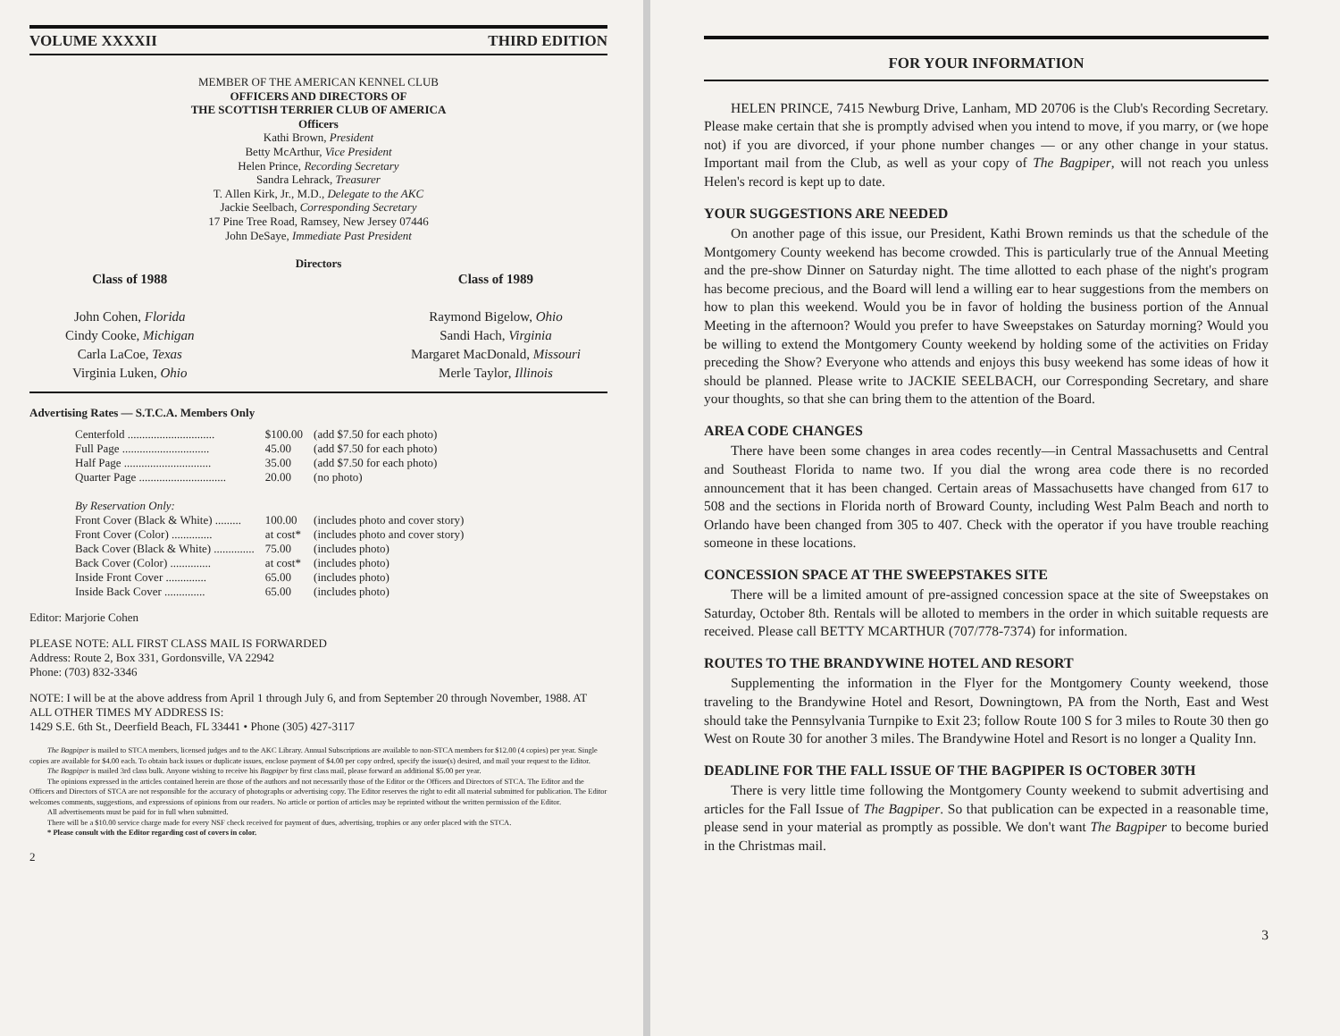VOLUME XXXXII THIRD EDITION
MEMBER OF THE AMERICAN KENNEL CLUB
OFFICERS AND DIRECTORS OF
THE SCOTTISH TERRIER CLUB OF AMERICA
Officers
Kathi Brown, President
Betty McArthur, Vice President
Helen Prince, Recording Secretary
Sandra Lehrack, Treasurer
T. Allen Kirk, Jr., M.D., Delegate to the AKC
Jackie Seelbach, Corresponding Secretary
17 Pine Tree Road, Ramsey, New Jersey 07446
John DeSaye, Immediate Past President
Directors
Class of 1988
John Cohen, Florida
Cindy Cooke, Michigan
Carla LaCoe, Texas
Virginia Luken, Ohio
Class of 1989
Raymond Bigelow, Ohio
Sandi Hach, Virginia
Margaret MacDonald, Missouri
Merle Taylor, Illinois
Advertising Rates — S.T.C.A. Members Only
| Centerfold .............................. | $100.00 | (add $7.50 for each photo) |
| Full Page .............................. | 45.00 | (add $7.50 for each photo) |
| Half Page .............................. | 35.00 | (add $7.50 for each photo) |
| Quarter Page .............................. | 20.00 | (no photo) |
| By Reservation Only: | | |
| Front Cover (Black & White) ......... | 100.00 | (includes photo and cover story) |
| Front Cover (Color) .............. | at cost* | (includes photo and cover story) |
| Back Cover (Black & White) .............. | 75.00 | (includes photo) |
| Back Cover (Color) .............. | at cost* | (includes photo) |
| Inside Front Cover .............. | 65.00 | (includes photo) |
| Inside Back Cover .............. | 65.00 | (includes photo) |
Editor: Marjorie Cohen
PLEASE NOTE: ALL FIRST CLASS MAIL IS FORWARDED
Address: Route 2, Box 331, Gordonsville, VA 22942
Phone: (703) 832-3346
NOTE: I will be at the above address from April 1 through July 6, and from September 20 through November, 1988. AT ALL OTHER TIMES MY ADDRESS IS:
1429 S.E. 6th St., Deerfield Beach, FL 33441 • Phone (305) 427-3117
The Bagpiper is mailed to STCA members, licensed judges and to the AKC Library. Annual Subscriptions are available to non-STCA members for $12.00 (4 copies) per year. Single copies are available for $4.00 each. To obtain back issues or duplicate issues, enclose payment of $4.00 per copy ordred, specify the issue(s) desired, and mail your request to the Editor.
The Bagpiper is mailed 3rd class bulk. Anyone wishing to receive his Bagpiper by first class mail, please forward an additional $5.00 per year.
The opinions expressed in the articles contained herein are those of the authors and not necessarily those of the Editor or the Officers and Directors of STCA. The Editor and the Officers and Directors of STCA are not responsible for the accuracy of photographs or advertising copy. The Editor reserves the right to edit all material submitted for publication. The Editor welcomes comments, suggestions, and expressions of opinions from our readers. No article or portion of articles may be reprinted without the written permission of the Editor.
All advertisements must be paid for in full when submitted.
There will be a $10.00 service charge made for every NSF check received for payment of dues, advertising, trophies or any order placed with the STCA.
* Please consult with the Editor regarding cost of covers in color.
2
FOR YOUR INFORMATION
HELEN PRINCE, 7415 Newburg Drive, Lanham, MD 20706 is the Club's Recording Secretary. Please make certain that she is promptly advised when you intend to move, if you marry, or (we hope not) if you are divorced, if your phone number changes — or any other change in your status. Important mail from the Club, as well as your copy of The Bagpiper, will not reach you unless Helen's record is kept up to date.
YOUR SUGGESTIONS ARE NEEDED
On another page of this issue, our President, Kathi Brown reminds us that the schedule of the Montgomery County weekend has become crowded. This is particularly true of the Annual Meeting and the pre-show Dinner on Saturday night. The time allotted to each phase of the night's program has become precious, and the Board will lend a willing ear to hear suggestions from the members on how to plan this weekend. Would you be in favor of holding the business portion of the Annual Meeting in the afternoon? Would you prefer to have Sweepstakes on Saturday morning? Would you be willing to extend the Montgomery County weekend by holding some of the activities on Friday preceding the Show? Everyone who attends and enjoys this busy weekend has some ideas of how it should be planned. Please write to JACKIE SEELBACH, our Corresponding Secretary, and share your thoughts, so that she can bring them to the attention of the Board.
AREA CODE CHANGES
There have been some changes in area codes recently—in Central Massachusetts and Central and Southeast Florida to name two. If you dial the wrong area code there is no recorded announcement that it has been changed. Certain areas of Massachusetts have changed from 617 to 508 and the sections in Florida north of Broward County, including West Palm Beach and north to Orlando have been changed from 305 to 407. Check with the operator if you have trouble reaching someone in these locations.
CONCESSION SPACE AT THE SWEEPSTAKES SITE
There will be a limited amount of pre-assigned concession space at the site of Sweepstakes on Saturday, October 8th. Rentals will be alloted to members in the order in which suitable requests are received. Please call BETTY MCARTHUR (707/778-7374) for information.
ROUTES TO THE BRANDYWINE HOTEL AND RESORT
Supplementing the information in the Flyer for the Montgomery County weekend, those traveling to the Brandywine Hotel and Resort, Downingtown, PA from the North, East and West should take the Pennsylvania Turnpike to Exit 23; follow Route 100 S for 3 miles to Route 30 then go West on Route 30 for another 3 miles. The Brandywine Hotel and Resort is no longer a Quality Inn.
DEADLINE FOR THE FALL ISSUE OF THE BAGPIPER IS OCTOBER 30TH
There is very little time following the Montgomery County weekend to submit advertising and articles for the Fall Issue of The Bagpiper. So that publication can be expected in a reasonable time, please send in your material as promptly as possible. We don't want The Bagpiper to become buried in the Christmas mail.
3